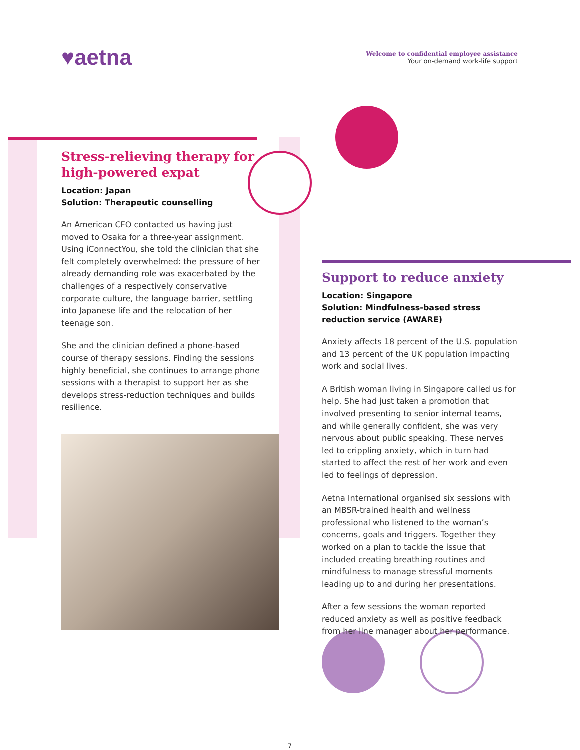♥aetna
Welcome to confidential employee assistance
Your on-demand work-life support
Stress-relieving therapy for high-powered expat
Location: Japan
Solution: Therapeutic counselling
An American CFO contacted us having just moved to Osaka for a three-year assignment. Using iConnectYou, she told the clinician that she felt completely overwhelmed: the pressure of her already demanding role was exacerbated by the challenges of a respectively conservative corporate culture, the language barrier, settling into Japanese life and the relocation of her teenage son.
She and the clinician defined a phone-based course of therapy sessions. Finding the sessions highly beneficial, she continues to arrange phone sessions with a therapist to support her as she develops stress-reduction techniques and builds resilience.
Support to reduce anxiety
Location: Singapore
Solution: Mindfulness-based stress reduction service (AWARE)
Anxiety affects 18 percent of the U.S. population and 13 percent of the UK population impacting work and social lives.
A British woman living in Singapore called us for help. She had just taken a promotion that involved presenting to senior internal teams, and while generally confident, she was very nervous about public speaking. These nerves led to crippling anxiety, which in turn had started to affect the rest of her work and even led to feelings of depression.
Aetna International organised six sessions with an MBSR-trained health and wellness professional who listened to the woman’s concerns, goals and triggers. Together they worked on a plan to tackle the issue that included creating breathing routines and mindfulness to manage stressful moments leading up to and during her presentations.
After a few sessions the woman reported reduced anxiety as well as positive feedback from her line manager about her performance.
7